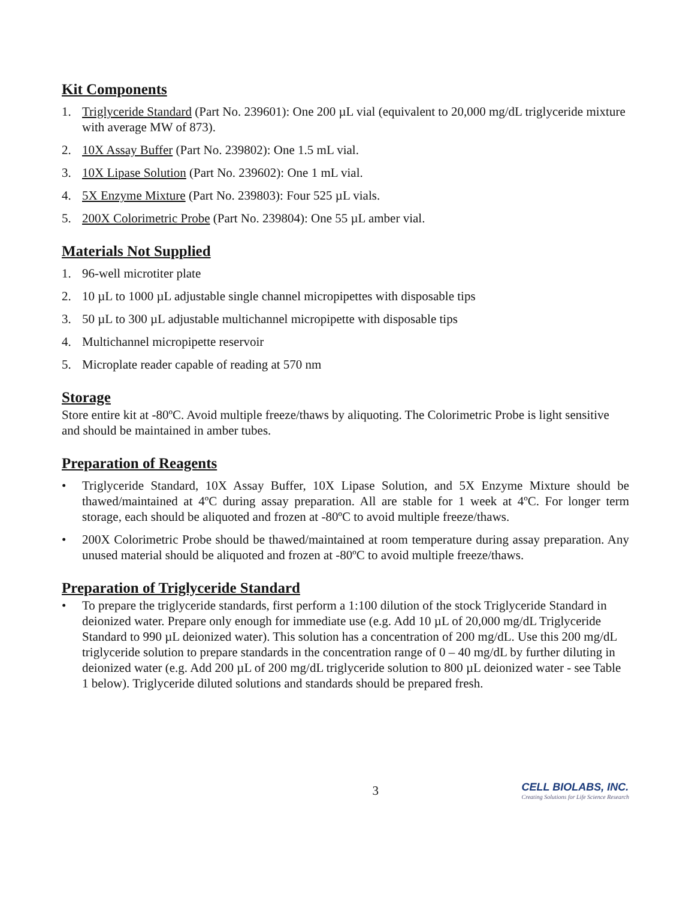Kit Components
1. Triglyceride Standard (Part No. 239601): One 200 µL vial (equivalent to 20,000 mg/dL triglyceride mixture with average MW of 873).
2. 10X Assay Buffer (Part No. 239802): One 1.5 mL vial.
3. 10X Lipase Solution (Part No. 239602): One 1 mL vial.
4. 5X Enzyme Mixture (Part No. 239803): Four 525 µL vials.
5. 200X Colorimetric Probe (Part No. 239804): One 55 µL amber vial.
Materials Not Supplied
1. 96-well microtiter plate
2. 10 µL to 1000 µL adjustable single channel micropipettes with disposable tips
3. 50 µL to 300 µL adjustable multichannel micropipette with disposable tips
4. Multichannel micropipette reservoir
5. Microplate reader capable of reading at 570 nm
Storage
Store entire kit at -80ºC. Avoid multiple freeze/thaws by aliquoting. The Colorimetric Probe is light sensitive and should be maintained in amber tubes.
Preparation of Reagents
• Triglyceride Standard, 10X Assay Buffer, 10X Lipase Solution, and 5X Enzyme Mixture should be thawed/maintained at 4ºC during assay preparation. All are stable for 1 week at 4ºC. For longer term storage, each should be aliquoted and frozen at -80ºC to avoid multiple freeze/thaws.
• 200X Colorimetric Probe should be thawed/maintained at room temperature during assay preparation. Any unused material should be aliquoted and frozen at -80ºC to avoid multiple freeze/thaws.
Preparation of Triglyceride Standard
• To prepare the triglyceride standards, first perform a 1:100 dilution of the stock Triglyceride Standard in deionized water. Prepare only enough for immediate use (e.g. Add 10 µL of 20,000 mg/dL Triglyceride Standard to 990 µL deionized water). This solution has a concentration of 200 mg/dL. Use this 200 mg/dL triglyceride solution to prepare standards in the concentration range of 0 – 40 mg/dL by further diluting in deionized water (e.g. Add 200 µL of 200 mg/dL triglyceride solution to 800 µL deionized water - see Table 1 below). Triglyceride diluted solutions and standards should be prepared fresh.
3 CELL BIOLABS, INC.
Creating Solutions for Life Science Research